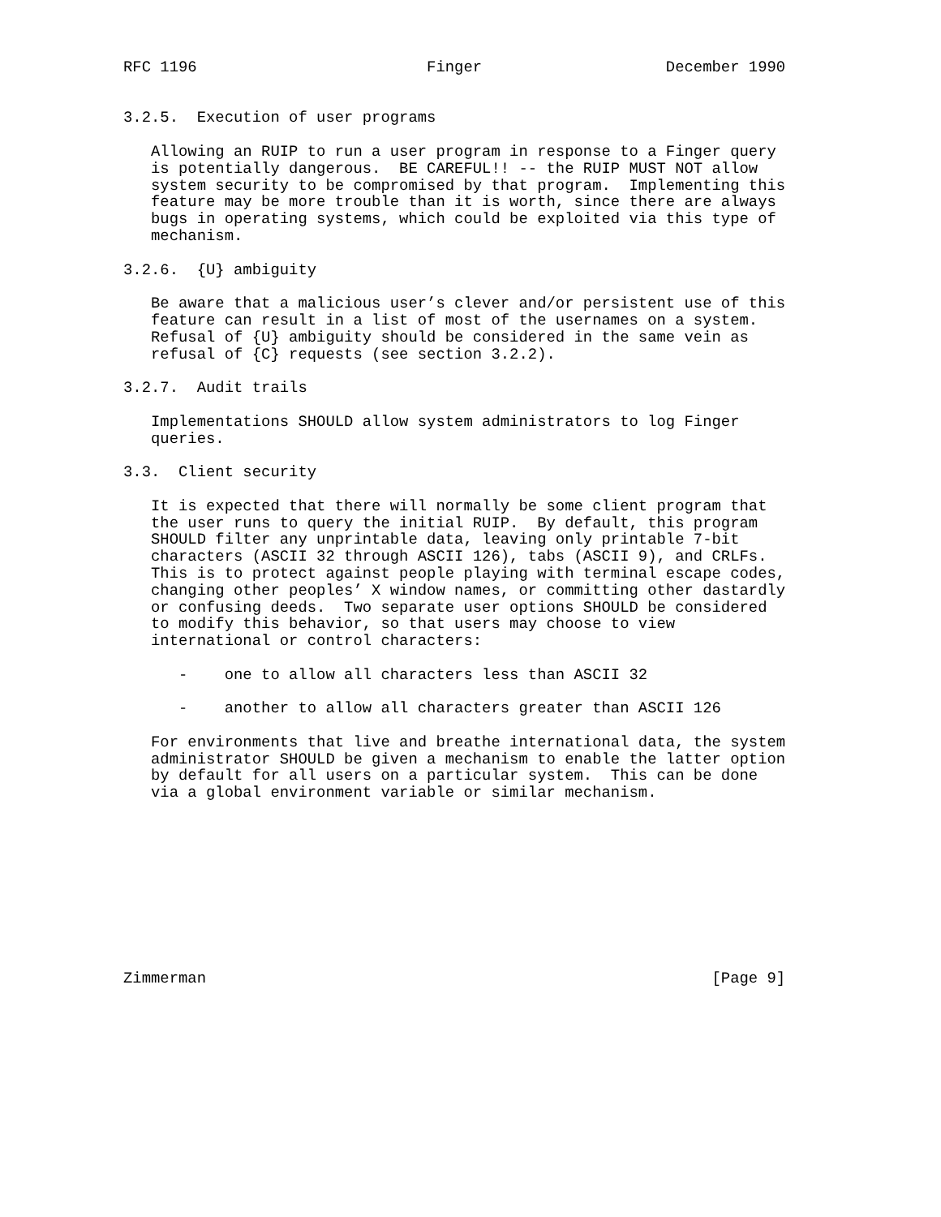RFC 1196                         Finger                    December 1990


3.2.5.  Execution of user programs

   Allowing an RUIP to run a user program in response to a Finger query
   is potentially dangerous.  BE CAREFUL!! -- the RUIP MUST NOT allow
   system security to be compromised by that program.  Implementing this
   feature may be more trouble than it is worth, since there are always
   bugs in operating systems, which could be exploited via this type of
   mechanism.

3.2.6.  {U} ambiguity

   Be aware that a malicious user’s clever and/or persistent use of this
   feature can result in a list of most of the usernames on a system.
   Refusal of {U} ambiguity should be considered in the same vein as
   refusal of {C} requests (see section 3.2.2).

3.2.7.  Audit trails

   Implementations SHOULD allow system administrators to log Finger
   queries.

3.3.  Client security

   It is expected that there will normally be some client program that
   the user runs to query the initial RUIP.  By default, this program
   SHOULD filter any unprintable data, leaving only printable 7-bit
   characters (ASCII 32 through ASCII 126), tabs (ASCII 9), and CRLFs.
   This is to protect against people playing with terminal escape codes,
   changing other peoples’ X window names, or committing other dastardly
   or confusing deeds.  Two separate user options SHOULD be considered
   to modify this behavior, so that users may choose to view
   international or control characters:

      -    one to allow all characters less than ASCII 32

      -    another to allow all characters greater than ASCII 126

   For environments that live and breathe international data, the system
   administrator SHOULD be given a mechanism to enable the latter option
   by default for all users on a particular system.  This can be done
   via a global environment variable or similar mechanism.










Zimmerman                                                       [Page 9]